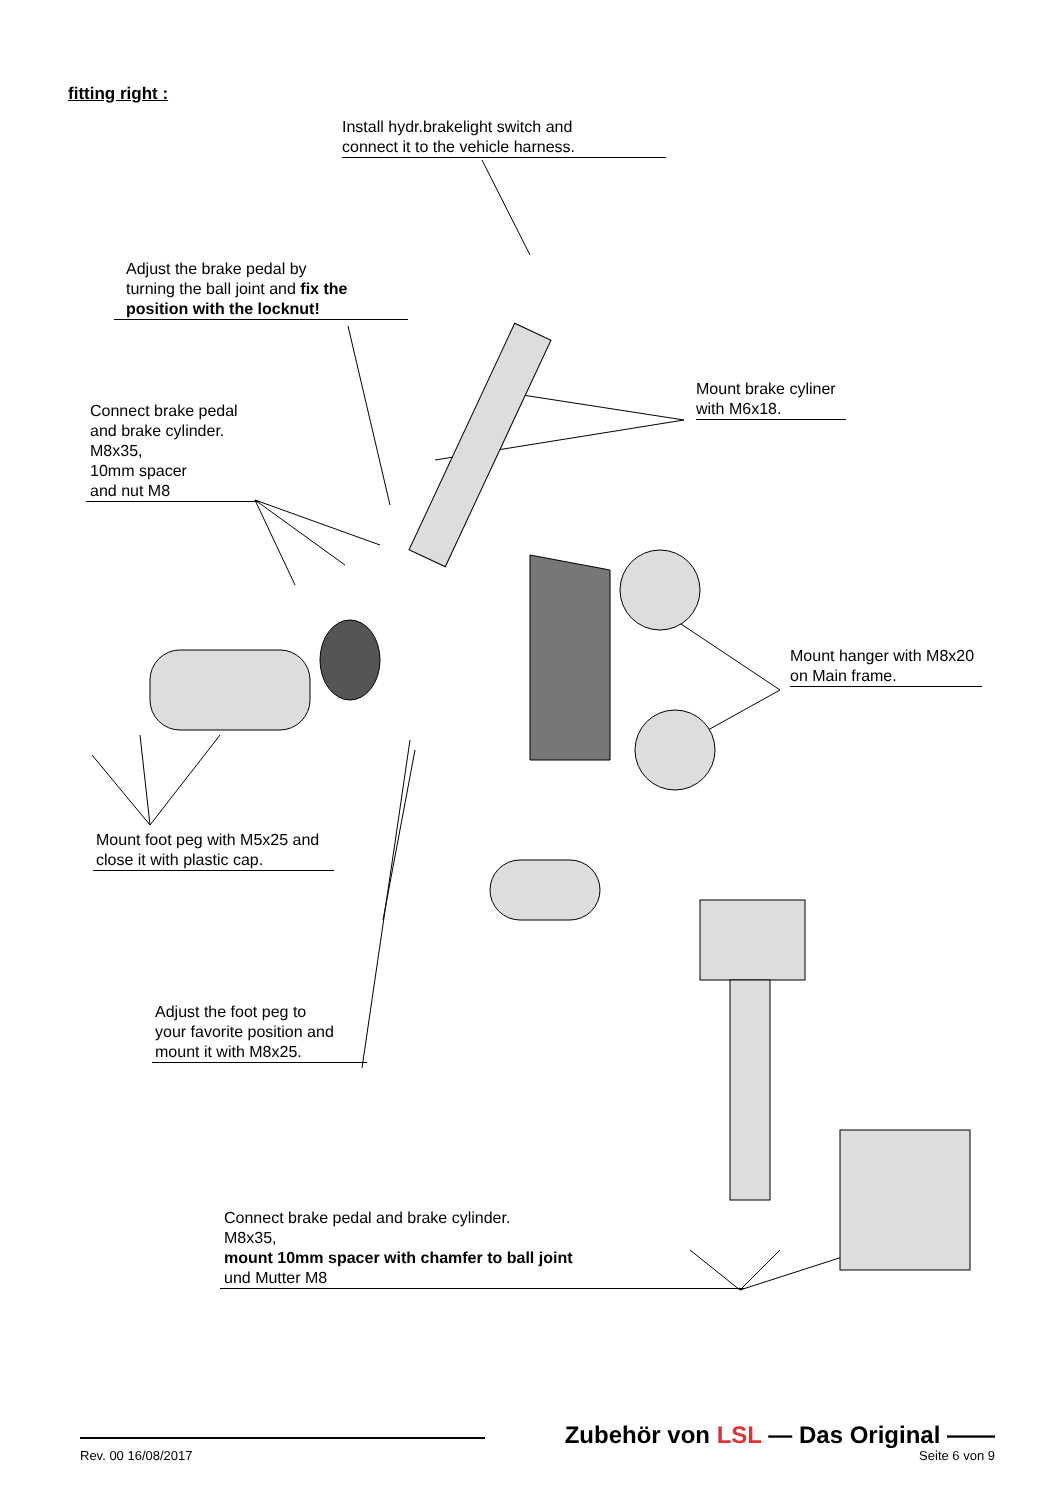fitting right :
Install hydr.brakelight switch and
connect it to the vehicle harness.
Adjust the brake pedal by
turning the ball joint and fix the position with the locknut!
Mount brake cyliner
with M6x18.
Connect brake pedal
and brake cylinder.
M8x35,
10mm spacer
and nut M8
Mount hanger with M8x20
on Main frame.
Mount foot peg with M5x25 and
close it with plastic cap.
Adjust the foot peg to
your favorite position and
mount it with M8x25.
Connect brake pedal and brake cylinder.
M8x35,
mount 10mm spacer with chamfer to ball joint
und Mutter M8
Zubehör von LSL — Das Original ——
Rev. 00 16/08/2017 Seite 6 von 9